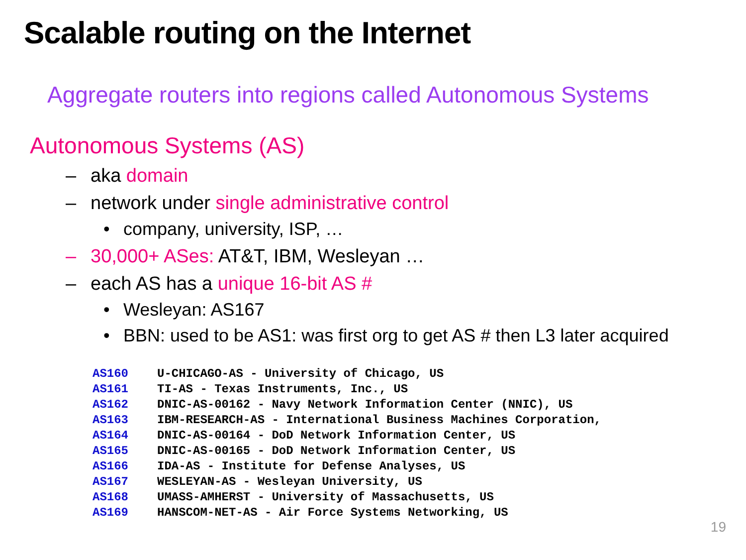Scalable routing on the Internet
Aggregate routers into regions called Autonomous Systems
Autonomous Systems (AS)
– aka domain
– network under single administrative control
• company, university, ISP, …
– 30,000+ ASes: AT&T, IBM, Wesleyan …
– each AS has a unique 16-bit AS #
• Wesleyan: AS167
• BBN: used to be AS1: was first org to get AS # then L3 later acquired
| AS160 | U-CHICAGO-AS - University of Chicago, US |
| AS161 | TI-AS - Texas Instruments, Inc., US |
| AS162 | DNIC-AS-00162 - Navy Network Information Center (NNIC), US |
| AS163 | IBM-RESEARCH-AS - International Business Machines Corporation, |
| AS164 | DNIC-AS-00164 - DoD Network Information Center, US |
| AS165 | DNIC-AS-00165 - DoD Network Information Center, US |
| AS166 | IDA-AS - Institute for Defense Analyses, US |
| AS167 | WESLEYAN-AS - Wesleyan University, US |
| AS168 | UMASS-AMHERST - University of Massachusetts, US |
| AS169 | HANSCOM-NET-AS - Air Force Systems Networking, US |
19